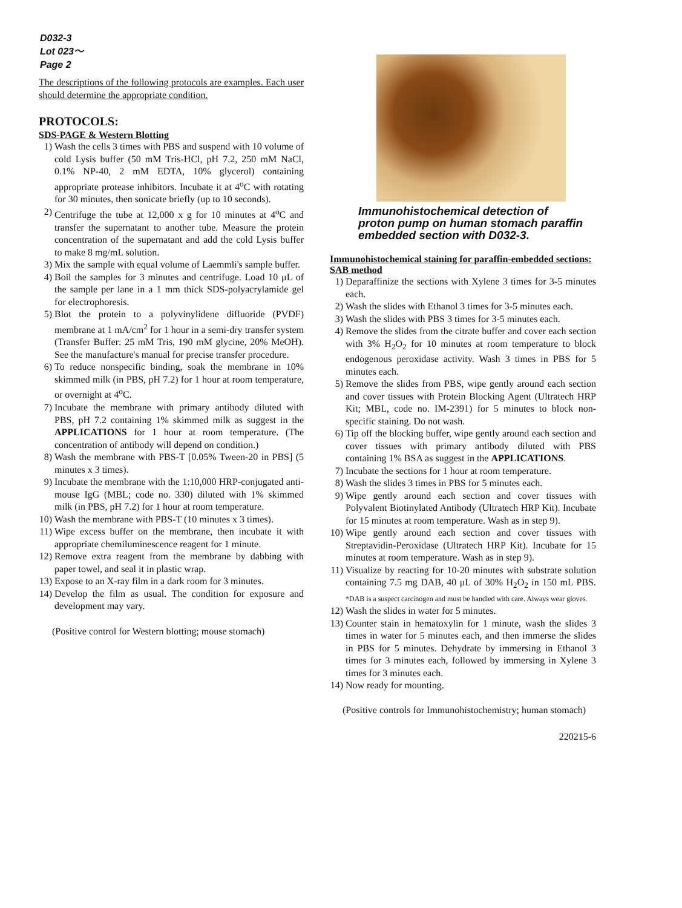D032-3
Lot 023～
Page 2
The descriptions of the following protocols are examples. Each user should determine the appropriate condition.
PROTOCOLS:
SDS-PAGE & Western Blotting
1) Wash the cells 3 times with PBS and suspend with 10 volume of cold Lysis buffer (50 mM Tris-HCl, pH 7.2, 250 mM NaCl, 0.1% NP-40, 2 mM EDTA, 10% glycerol) containing appropriate protease inhibitors. Incubate it at 4<sup>o</sup>C with rotating for 30 minutes, then sonicate briefly (up to 10 seconds).
2) Centrifuge the tube at 12,000 x g for 10 minutes at 4<sup>o</sup>C and transfer the supernatant to another tube. Measure the protein concentration of the supernatant and add the cold Lysis buffer to make 8 mg/mL solution.
3) Mix the sample with equal volume of Laemmli's sample buffer.
4) Boil the samples for 3 minutes and centrifuge. Load 10 μL of the sample per lane in a 1 mm thick SDS-polyacrylamide gel for electrophoresis.
5) Blot the protein to a polyvinylidene difluoride (PVDF) membrane at 1 mA/cm<sup>2</sup> for 1 hour in a semi-dry transfer system (Transfer Buffer: 25 mM Tris, 190 mM glycine, 20% MeOH). See the manufacture's manual for precise transfer procedure.
6) To reduce nonspecific binding, soak the membrane in 10% skimmed milk (in PBS, pH 7.2) for 1 hour at room temperature, or overnight at 4<sup>o</sup>C.
7) Incubate the membrane with primary antibody diluted with PBS, pH 7.2 containing 1% skimmed milk as suggest in the APPLICATIONS for 1 hour at room temperature. (The concentration of antibody will depend on condition.)
8) Wash the membrane with PBS-T [0.05% Tween-20 in PBS] (5 minutes x 3 times).
9) Incubate the membrane with the 1:10,000 HRP-conjugated anti-mouse IgG (MBL; code no. 330) diluted with 1% skimmed milk (in PBS, pH 7.2) for 1 hour at room temperature.
10) Wash the membrane with PBS-T (10 minutes x 3 times).
11) Wipe excess buffer on the membrane, then incubate it with appropriate chemiluminescence reagent for 1 minute.
12) Remove extra reagent from the membrane by dabbing with paper towel, and seal it in plastic wrap.
13) Expose to an X-ray film in a dark room for 3 minutes.
14) Develop the film as usual. The condition for exposure and development may vary.
(Positive control for Western blotting; mouse stomach)
Immunohistochemical detection of proton pump on human stomach paraffin embedded section with D032-3.
Immunohistochemical staining for paraffin-embedded sections: SAB method
1) Deparaffinize the sections with Xylene 3 times for 3-5 minutes each.
2) Wash the slides with Ethanol 3 times for 3-5 minutes each.
3) Wash the slides with PBS 3 times for 3-5 minutes each.
4) Remove the slides from the citrate buffer and cover each section with 3% H<sub>2</sub>O<sub>2</sub> for 10 minutes at room temperature to block endogenous peroxidase activity. Wash 3 times in PBS for 5 minutes each.
5) Remove the slides from PBS, wipe gently around each section and cover tissues with Protein Blocking Agent (Ultratech HRP Kit; MBL, code no. IM-2391) for 5 minutes to block non-specific staining. Do not wash.
6) Tip off the blocking buffer, wipe gently around each section and cover tissues with primary antibody diluted with PBS containing 1% BSA as suggest in the APPLICATIONS.
7) Incubate the sections for 1 hour at room temperature.
8) Wash the slides 3 times in PBS for 5 minutes each.
9) Wipe gently around each section and cover tissues with Polyvalent Biotinylated Antibody (Ultratech HRP Kit). Incubate for 15 minutes at room temperature. Wash as in step 9).
10) Wipe gently around each section and cover tissues with Streptavidin-Peroxidase (Ultratech HRP Kit). Incubate for 15 minutes at room temperature. Wash as in step 9).
11) Visualize by reacting for 10-20 minutes with substrate solution containing 7.5 mg DAB, 40 μL of 30% H<sub>2</sub>O<sub>2</sub> in 150 mL PBS. *DAB is a suspect carcinogen and must be handled with care. Always wear gloves.
12) Wash the slides in water for 5 minutes.
13) Counter stain in hematoxylin for 1 minute, wash the slides 3 times in water for 5 minutes each, and then immerse the slides in PBS for 5 minutes. Dehydrate by immersing in Ethanol 3 times for 3 minutes each, followed by immersing in Xylene 3 times for 3 minutes each.
14) Now ready for mounting.
(Positive controls for Immunohistochemistry; human stomach)
220215-6